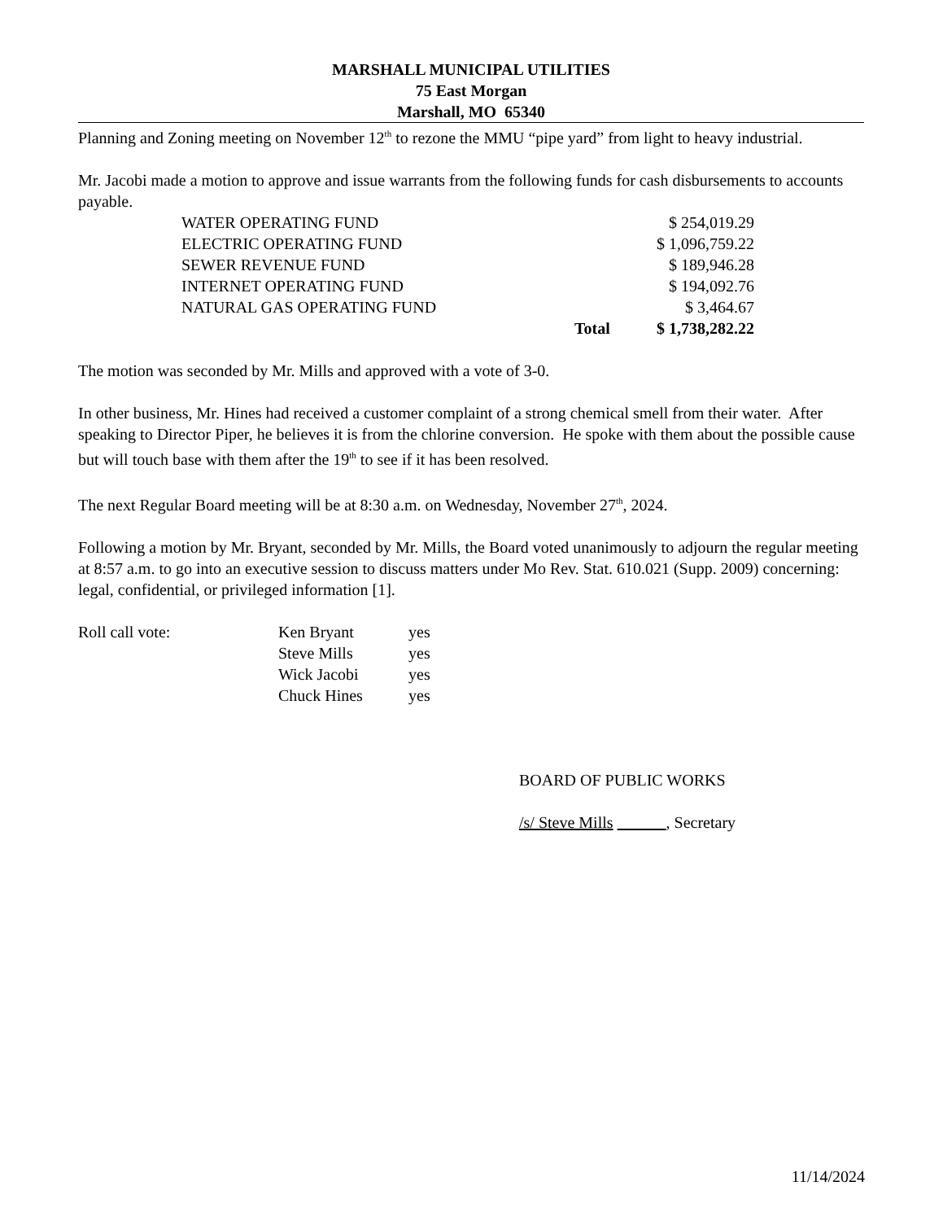MARSHALL MUNICIPAL UTILITIES
75 East Morgan
Marshall, MO 65340
Planning and Zoning meeting on November 12<sup>th</sup> to rezone the MMU “pipe yard” from light to heavy industrial.
Mr. Jacobi made a motion to approve and issue warrants from the following funds for cash disbursements to accounts payable.
| WATER OPERATING FUND | | $ 254,019.29 |
| ELECTRIC OPERATING FUND | | $ 1,096,759.22 |
| SEWER REVENUE FUND | | $ 189,946.28 |
| INTERNET OPERATING FUND | | $ 194,092.76 |
| NATURAL GAS OPERATING FUND | | $ 3,464.67 |
| | Total | $ 1,738,282.22 |
The motion was seconded by Mr. Mills and approved with a vote of 3-0.
In other business, Mr. Hines had received a customer complaint of a strong chemical smell from their water. After speaking to Director Piper, he believes it is from the chlorine conversion. He spoke with them about the possible cause but will touch base with them after the 19<sup>th</sup> to see if it has been resolved.
The next Regular Board meeting will be at 8:30 a.m. on Wednesday, November 27<sup>th</sup>, 2024.
Following a motion by Mr. Bryant, seconded by Mr. Mills, the Board voted unanimously to adjourn the regular meeting at 8:57 a.m. to go into an executive session to discuss matters under Mo Rev. Stat. 610.021 (Supp. 2009) concerning: legal, confidential, or privileged information [1].
| Roll call vote: | Ken Bryant | yes |
| | Steve Mills | yes |
| | Wick Jacobi | yes |
| | Chuck Hines | yes |
BOARD OF PUBLIC WORKS
/s/ Steve Mills , Secretary
11/14/2024